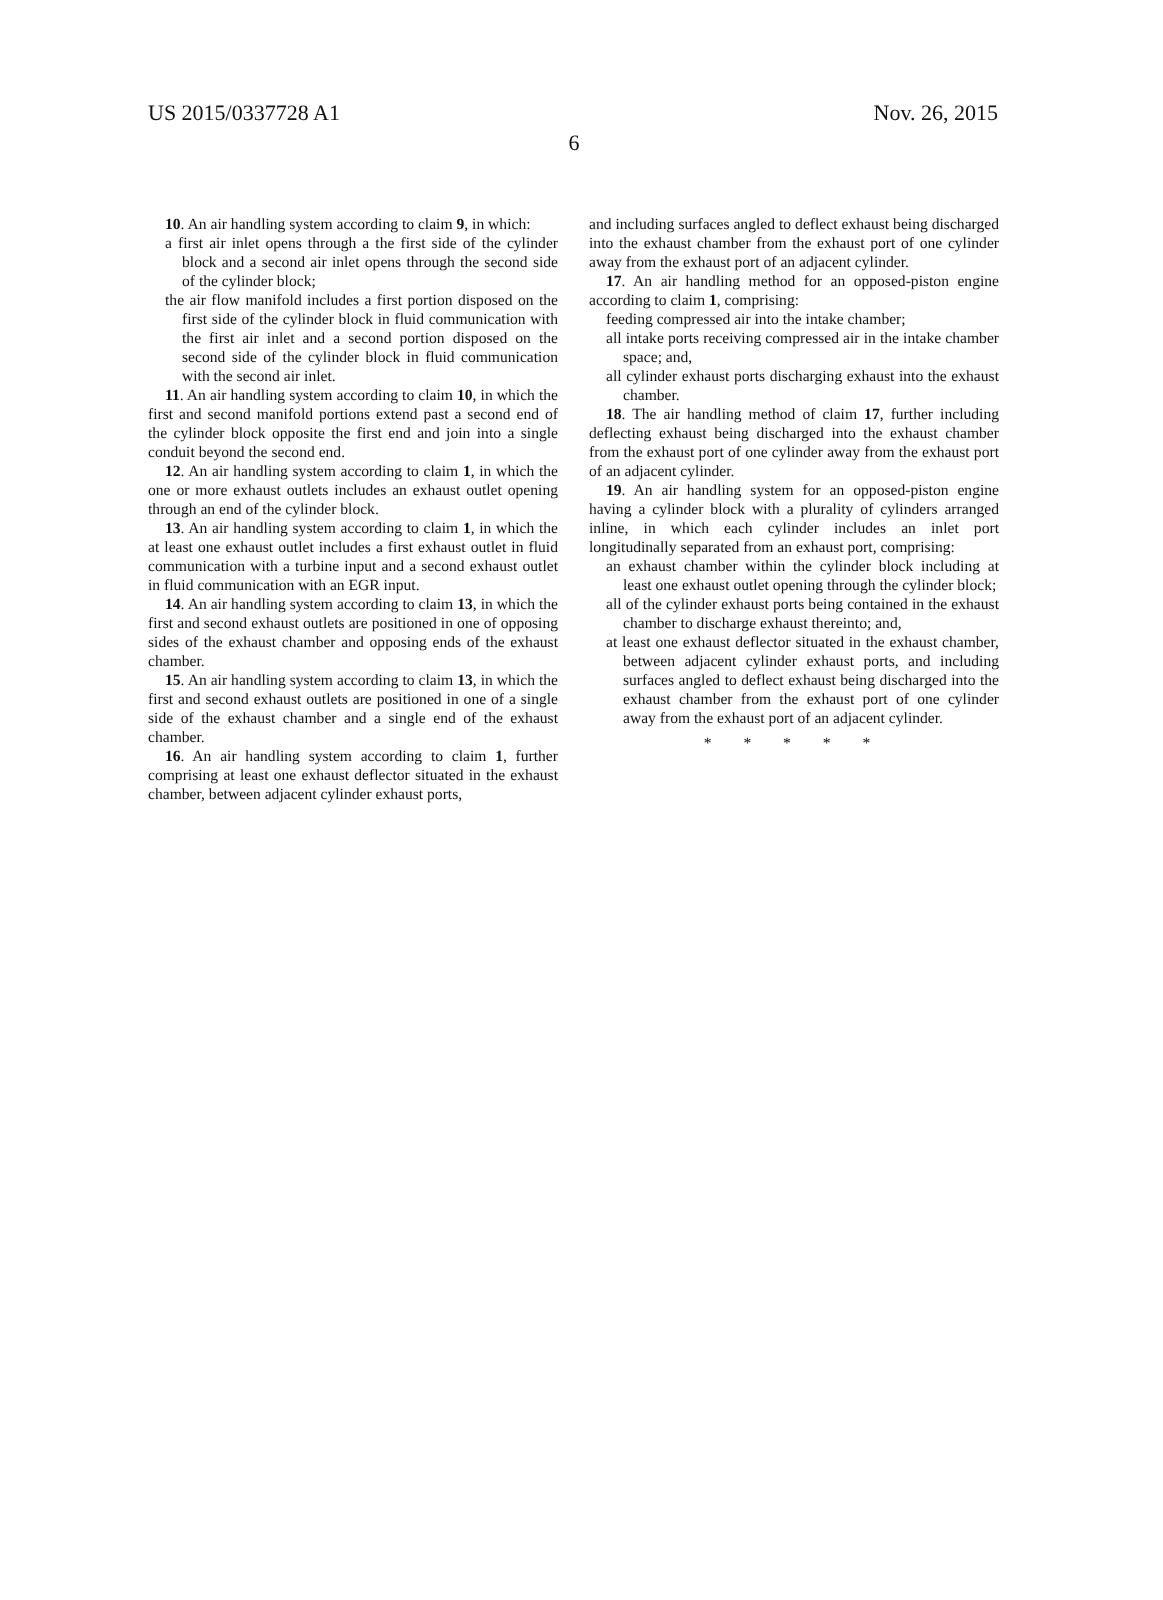US 2015/0337728 A1 Nov. 26, 2015
6
10. An air handling system according to claim 9, in which:
a first air inlet opens through a the first side of the cylinder block and a second air inlet opens through the second side of the cylinder block;
the air flow manifold includes a first portion disposed on the first side of the cylinder block in fluid communication with the first air inlet and a second portion disposed on the second side of the cylinder block in fluid communication with the second air inlet.
11. An air handling system according to claim 10, in which the first and second manifold portions extend past a second end of the cylinder block opposite the first end and join into a single conduit beyond the second end.
12. An air handling system according to claim 1, in which the one or more exhaust outlets includes an exhaust outlet opening through an end of the cylinder block.
13. An air handling system according to claim 1, in which the at least one exhaust outlet includes a first exhaust outlet in fluid communication with a turbine input and a second exhaust outlet in fluid communication with an EGR input.
14. An air handling system according to claim 13, in which the first and second exhaust outlets are positioned in one of opposing sides of the exhaust chamber and opposing ends of the exhaust chamber.
15. An air handling system according to claim 13, in which the first and second exhaust outlets are positioned in one of a single side of the exhaust chamber and a single end of the exhaust chamber.
16. An air handling system according to claim 1, further comprising at least one exhaust deflector situated in the exhaust chamber, between adjacent cylinder exhaust ports,
and including surfaces angled to deflect exhaust being discharged into the exhaust chamber from the exhaust port of one cylinder away from the exhaust port of an adjacent cylinder.
17. An air handling method for an opposed-piston engine according to claim 1, comprising:
feeding compressed air into the intake chamber;
all intake ports receiving compressed air in the intake chamber space; and,
all cylinder exhaust ports discharging exhaust into the exhaust chamber.
18. The air handling method of claim 17, further including deflecting exhaust being discharged into the exhaust chamber from the exhaust port of one cylinder away from the exhaust port of an adjacent cylinder.
19. An air handling system for an opposed-piston engine having a cylinder block with a plurality of cylinders arranged inline, in which each cylinder includes an inlet port longitudinally separated from an exhaust port, comprising:
an exhaust chamber within the cylinder block including at least one exhaust outlet opening through the cylinder block;
all of the cylinder exhaust ports being contained in the exhaust chamber to discharge exhaust thereinto; and,
at least one exhaust deflector situated in the exhaust chamber, between adjacent cylinder exhaust ports, and including surfaces angled to deflect exhaust being discharged into the exhaust chamber from the exhaust port of one cylinder away from the exhaust port of an adjacent cylinder.
* * * * *